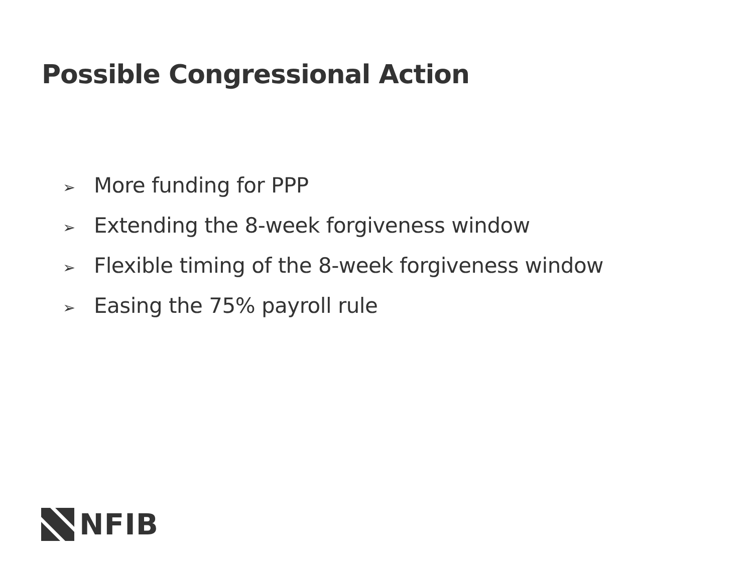Possible Congressional Action
➢ More funding for PPP
➢ Extending the 8-week forgiveness window
➢ Flexible timing of the 8-week forgiveness window
➢ Easing the 75% payroll rule
NFIB